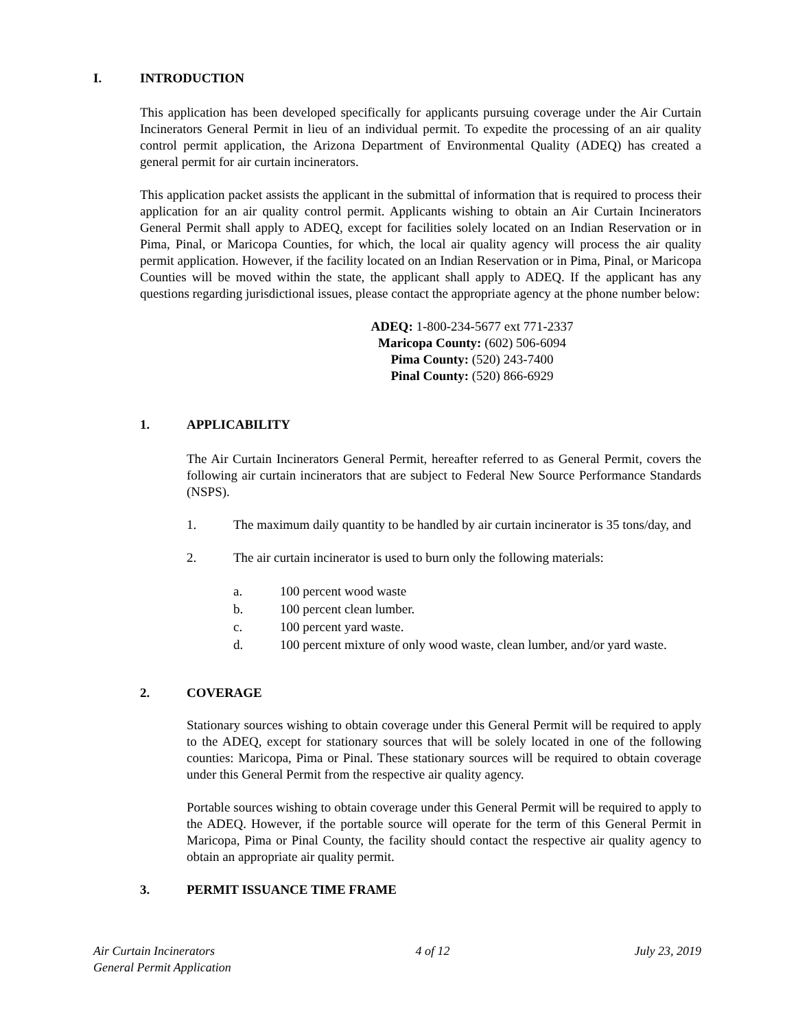I. INTRODUCTION
This application has been developed specifically for applicants pursuing coverage under the Air Curtain Incinerators General Permit in lieu of an individual permit. To expedite the processing of an air quality control permit application, the Arizona Department of Environmental Quality (ADEQ) has created a general permit for air curtain incinerators.
This application packet assists the applicant in the submittal of information that is required to process their application for an air quality control permit. Applicants wishing to obtain an Air Curtain Incinerators General Permit shall apply to ADEQ, except for facilities solely located on an Indian Reservation or in Pima, Pinal, or Maricopa Counties, for which, the local air quality agency will process the air quality permit application. However, if the facility located on an Indian Reservation or in Pima, Pinal, or Maricopa Counties will be moved within the state, the applicant shall apply to ADEQ. If the applicant has any questions regarding jurisdictional issues, please contact the appropriate agency at the phone number below:
ADEQ: 1-800-234-5677 ext 771-2337
Maricopa County: (602) 506-6094
Pima County: (520) 243-7400
Pinal County: (520) 866-6929
1. APPLICABILITY
The Air Curtain Incinerators General Permit, hereafter referred to as General Permit, covers the following air curtain incinerators that are subject to Federal New Source Performance Standards (NSPS).
1. The maximum daily quantity to be handled by air curtain incinerator is 35 tons/day, and
2. The air curtain incinerator is used to burn only the following materials:
a. 100 percent wood waste
b. 100 percent clean lumber.
c. 100 percent yard waste.
d. 100 percent mixture of only wood waste, clean lumber, and/or yard waste.
2. COVERAGE
Stationary sources wishing to obtain coverage under this General Permit will be required to apply to the ADEQ, except for stationary sources that will be solely located in one of the following counties: Maricopa, Pima or Pinal. These stationary sources will be required to obtain coverage under this General Permit from the respective air quality agency.
Portable sources wishing to obtain coverage under this General Permit will be required to apply to the ADEQ. However, if the portable source will operate for the term of this General Permit in Maricopa, Pima or Pinal County, the facility should contact the respective air quality agency to obtain an appropriate air quality permit.
3. PERMIT ISSUANCE TIME FRAME
Air Curtain Incinerators
General Permit Application
4 of 12 July 23, 2019